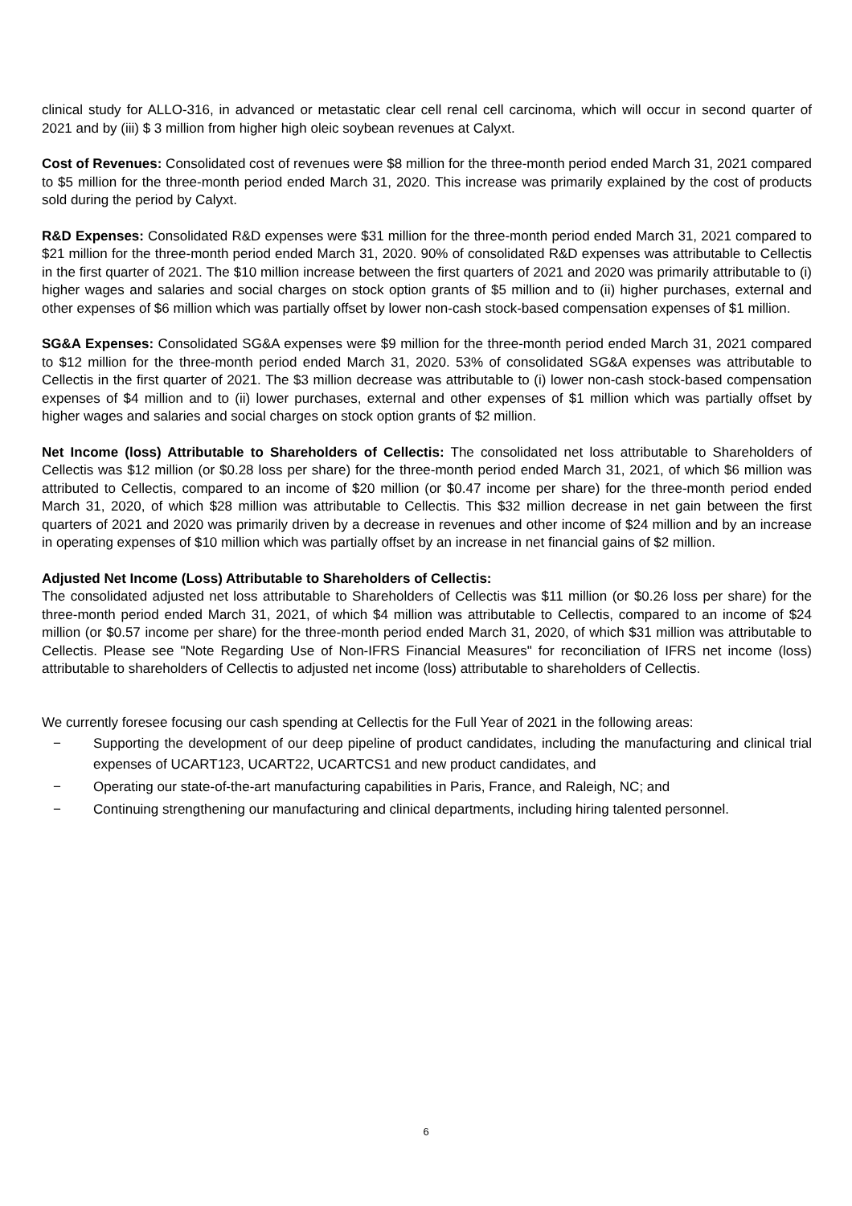clinical study for ALLO-316, in advanced or metastatic clear cell renal cell carcinoma, which will occur in second quarter of 2021 and by (iii) $ 3 million from higher high oleic soybean revenues at Calyxt.
Cost of Revenues: Consolidated cost of revenues were $8 million for the three-month period ended March 31, 2021 compared to $5 million for the three-month period ended March 31, 2020. This increase was primarily explained by the cost of products sold during the period by Calyxt.
R&D Expenses: Consolidated R&D expenses were $31 million for the three-month period ended March 31, 2021 compared to $21 million for the three-month period ended March 31, 2020. 90% of consolidated R&D expenses was attributable to Cellectis in the first quarter of 2021. The $10 million increase between the first quarters of 2021 and 2020 was primarily attributable to (i) higher wages and salaries and social charges on stock option grants of $5 million and to (ii) higher purchases, external and other expenses of $6 million which was partially offset by lower non-cash stock-based compensation expenses of $1 million.
SG&A Expenses: Consolidated SG&A expenses were $9 million for the three-month period ended March 31, 2021 compared to $12 million for the three-month period ended March 31, 2020. 53% of consolidated SG&A expenses was attributable to Cellectis in the first quarter of 2021. The $3 million decrease was attributable to (i) lower non-cash stock-based compensation expenses of $4 million and to (ii) lower purchases, external and other expenses of $1 million which was partially offset by higher wages and salaries and social charges on stock option grants of $2 million.
Net Income (loss) Attributable to Shareholders of Cellectis: The consolidated net loss attributable to Shareholders of Cellectis was $12 million (or $0.28 loss per share) for the three-month period ended March 31, 2021, of which $6 million was attributed to Cellectis, compared to an income of $20 million (or $0.47 income per share) for the three-month period ended March 31, 2020, of which $28 million was attributable to Cellectis. This $32 million decrease in net gain between the first quarters of 2021 and 2020 was primarily driven by a decrease in revenues and other income of $24 million and by an increase in operating expenses of $10 million which was partially offset by an increase in net financial gains of $2 million.
Adjusted Net Income (Loss) Attributable to Shareholders of Cellectis:
The consolidated adjusted net loss attributable to Shareholders of Cellectis was $11 million (or $0.26 loss per share) for the three-month period ended March 31, 2021, of which $4 million was attributable to Cellectis, compared to an income of $24 million (or $0.57 income per share) for the three-month period ended March 31, 2020, of which $31 million was attributable to Cellectis. Please see "Note Regarding Use of Non-IFRS Financial Measures" for reconciliation of IFRS net income (loss) attributable to shareholders of Cellectis to adjusted net income (loss) attributable to shareholders of Cellectis.
We currently foresee focusing our cash spending at Cellectis for the Full Year of 2021 in the following areas:
− Supporting the development of our deep pipeline of product candidates, including the manufacturing and clinical trial expenses of UCART123, UCART22, UCARTCS1 and new product candidates, and
− Operating our state-of-the-art manufacturing capabilities in Paris, France, and Raleigh, NC; and
− Continuing strengthening our manufacturing and clinical departments, including hiring talented personnel.
6